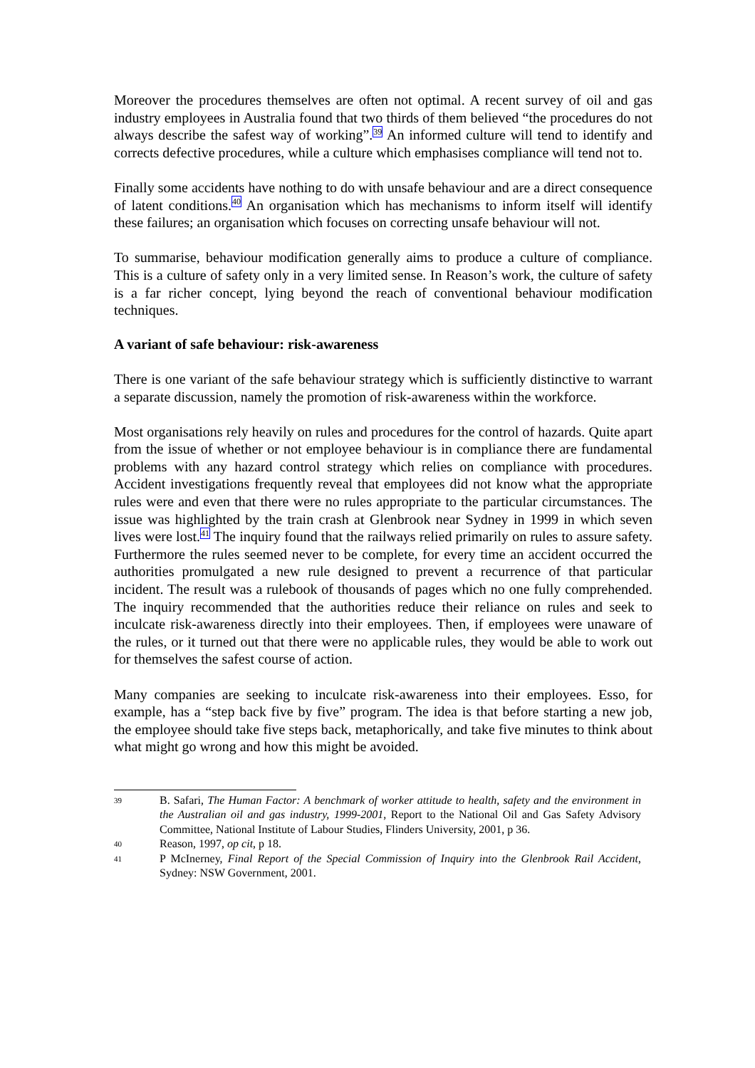Moreover the procedures themselves are often not optimal. A recent survey of oil and gas industry employees in Australia found that two thirds of them believed “the procedures do not always describe the safest way of working”.<sup>39</sup> An informed culture will tend to identify and corrects defective procedures, while a culture which emphasises compliance will tend not to.
Finally some accidents have nothing to do with unsafe behaviour and are a direct consequence of latent conditions.<sup>40</sup> An organisation which has mechanisms to inform itself will identify these failures; an organisation which focuses on correcting unsafe behaviour will not.
To summarise, behaviour modification generally aims to produce a culture of compliance. This is a culture of safety only in a very limited sense. In Reason’s work, the culture of safety is a far richer concept, lying beyond the reach of conventional behaviour modification techniques.
A variant of safe behaviour: risk-awareness
There is one variant of the safe behaviour strategy which is sufficiently distinctive to warrant a separate discussion, namely the promotion of risk-awareness within the workforce.
Most organisations rely heavily on rules and procedures for the control of hazards. Quite apart from the issue of whether or not employee behaviour is in compliance there are fundamental problems with any hazard control strategy which relies on compliance with procedures. Accident investigations frequently reveal that employees did not know what the appropriate rules were and even that there were no rules appropriate to the particular circumstances. The issue was highlighted by the train crash at Glenbrook near Sydney in 1999 in which seven lives were lost.<sup>41</sup> The inquiry found that the railways relied primarily on rules to assure safety. Furthermore the rules seemed never to be complete, for every time an accident occurred the authorities promulgated a new rule designed to prevent a recurrence of that particular incident. The result was a rulebook of thousands of pages which no one fully comprehended. The inquiry recommended that the authorities reduce their reliance on rules and seek to inculcate risk-awareness directly into their employees. Then, if employees were unaware of the rules, or it turned out that there were no applicable rules, they would be able to work out for themselves the safest course of action.
Many companies are seeking to inculcate risk-awareness into their employees. Esso, for example, has a “step back five by five” program. The idea is that before starting a new job, the employee should take five steps back, metaphorically, and take five minutes to think about what might go wrong and how this might be avoided.
39 B. Safari, The Human Factor: A benchmark of worker attitude to health, safety and the environment in the Australian oil and gas industry, 1999-2001, Report to the National Oil and Gas Safety Advisory Committee, National Institute of Labour Studies, Flinders University, 2001, p 36.
40 Reason, 1997, op cit, p 18.
41 P McInerney, Final Report of the Special Commission of Inquiry into the Glenbrook Rail Accident, Sydney: NSW Government, 2001.